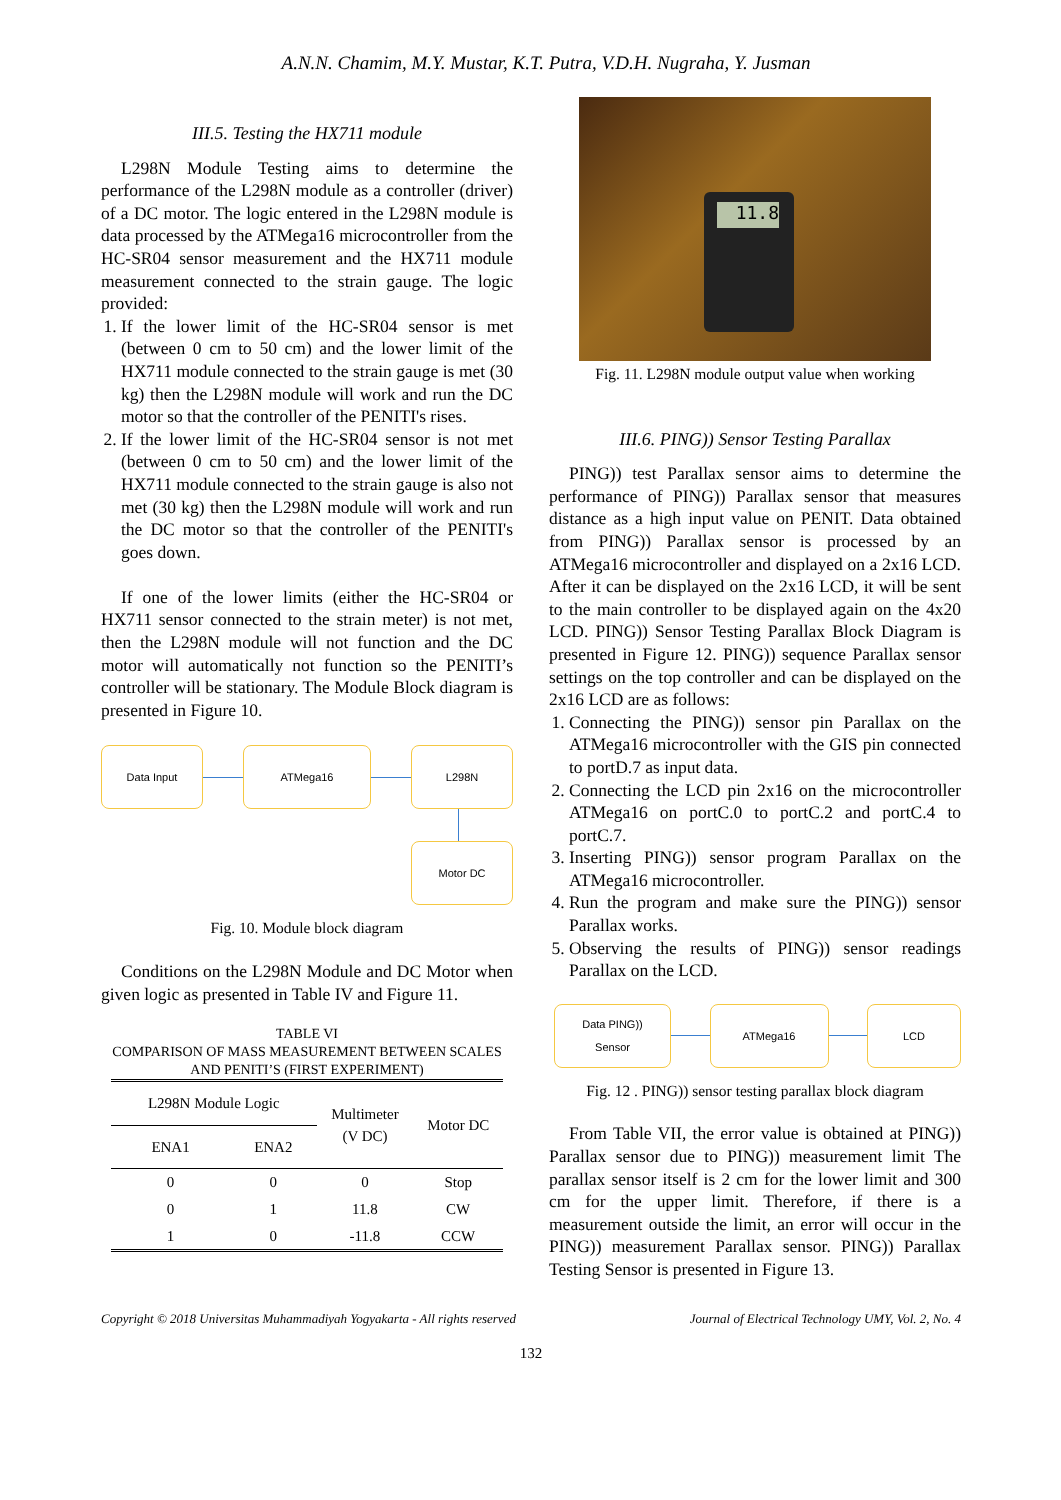A.N.N. Chamim, M.Y. Mustar, K.T. Putra, V.D.H. Nugraha, Y. Jusman
III.5. Testing the HX711 module
L298N Module Testing aims to determine the performance of the L298N module as a controller (driver) of a DC motor. The logic entered in the L298N module is data processed by the ATMega16 microcontroller from the HC-SR04 sensor measurement and the HX711 module measurement connected to the strain gauge. The logic provided:
1. If the lower limit of the HC-SR04 sensor is met (between 0 cm to 50 cm) and the lower limit of the HX711 module connected to the strain gauge is met (30 kg) then the L298N module will work and run the DC motor so that the controller of the PENITI's rises.
2. If the lower limit of the HC-SR04 sensor is not met (between 0 cm to 50 cm) and the lower limit of the HX711 module connected to the strain gauge is also not met (30 kg) then the L298N module will work and run the DC motor so that the controller of the PENITI's goes down.
If one of the lower limits (either the HC-SR04 or HX711 sensor connected to the strain meter) is not met, then the L298N module will not function and the DC motor will automatically not function so the PENITI’s controller will be stationary. The Module Block diagram is presented in Figure 10.
Data Input ATMega16 L298N
Motor DC
Fig. 10. Module block diagram
Conditions on the L298N Module and DC Motor when given logic as presented in Table IV and Figure 11.
TABLE VI
COMPARISON OF MASS MEASUREMENT BETWEEN SCALES AND PENITI’S (FIRST EXPERIMENT)
| L298N Module Logic | | Multimeter (V DC) | Motor DC |
| --- | --- | --- | --- |
| ENA1 | ENA2 | | |
| 0 | 0 | 0 | Stop |
| 0 | 1 | 11.8 | CW |
| 1 | 0 | -11.8 | CCW |
11.8
Fig. 11. L298N module output value when working
III.6. PING)) Sensor Testing Parallax
PING)) test Parallax sensor aims to determine the performance of PING)) Parallax sensor that measures distance as a high input value on PENIT. Data obtained from PING)) Parallax sensor is processed by an ATMega16 microcontroller and displayed on a 2x16 LCD. After it can be displayed on the 2x16 LCD, it will be sent to the main controller to be displayed again on the 4x20 LCD. PING)) Sensor Testing Parallax Block Diagram is presented in Figure 12. PING)) sequence Parallax sensor settings on the top controller and can be displayed on the 2x16 LCD are as follows:
1. Connecting the PING)) sensor pin Parallax on the ATMega16 microcontroller with the GIS pin connected to portD.7 as input data.
2. Connecting the LCD pin 2x16 on the microcontroller ATMega16 on portC.0 to portC.2 and portC.4 to portC.7.
3. Inserting PING)) sensor program Parallax on the ATMega16 microcontroller.
4. Run the program and make sure the PING)) sensor Parallax works.
5. Observing the results of PING)) sensor readings Parallax on the LCD.
Data PING))
Sensor
ATMega16 LCD
Fig. 12 . PING)) sensor testing parallax block diagram
From Table VII, the error value is obtained at PING)) Parallax sensor due to PING)) measurement limit The parallax sensor itself is 2 cm for the lower limit and 300 cm for the upper limit. Therefore, if there is a measurement outside the limit, an error will occur in the PING)) measurement Parallax sensor. PING)) Parallax Testing Sensor is presented in Figure 13.
Copyright © 2018 Universitas Muhammadiyah Yogyakarta - All rights reserved Journal of Electrical Technology UMY, Vol. 2, No. 4
132